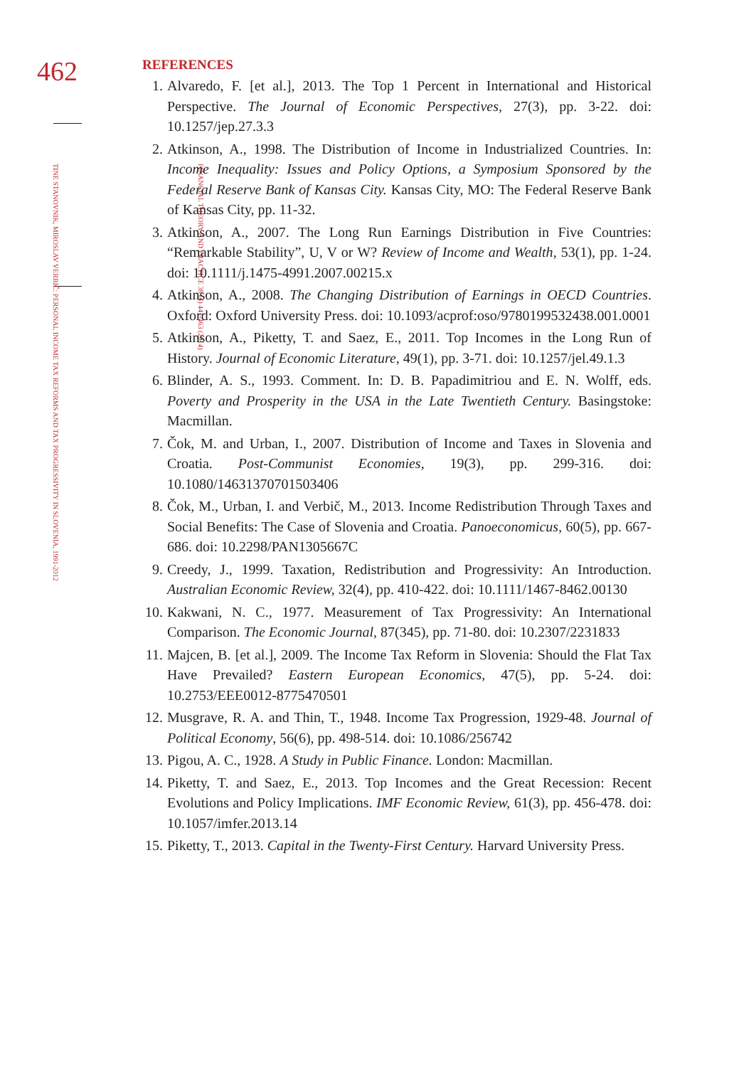462
FINANCIAL THEORY AND PRACTICE 38 (4) 441-463 (2014)
TINE STANOVNIK, MIROSLAV VERBIČ: PERSONAL INCOME TAX REFORMS AND TAX PROGRESSIVITY IN SLOVENIA, 1991-2012
REFERENCES
1. Alvaredo, F. [et al.], 2013. The Top 1 Percent in International and Historical Perspective. The Journal of Economic Perspectives, 27(3), pp. 3-22. doi: 10.1257/jep.27.3.3
2. Atkinson, A., 1998. The Distribution of Income in Industrialized Countries. In: Income Inequality: Issues and Policy Options, a Symposium Sponsored by the Federal Reserve Bank of Kansas City. Kansas City, MO: The Federal Reserve Bank of Kansas City, pp. 11-32.
3. Atkinson, A., 2007. The Long Run Earnings Distribution in Five Countries: “Remarkable Stability”, U, V or W? Review of Income and Wealth, 53(1), pp. 1-24. doi: 10.1111/j.1475-4991.2007.00215.x
4. Atkinson, A., 2008. The Changing Distribution of Earnings in OECD Countries. Oxford: Oxford University Press. doi: 10.1093/acprof:oso/9780199532438.001.0001
5. Atkinson, A., Piketty, T. and Saez, E., 2011. Top Incomes in the Long Run of History. Journal of Economic Literature, 49(1), pp. 3-71. doi: 10.1257/jel.49.1.3
6. Blinder, A. S., 1993. Comment. In: D. B. Papadimitriou and E. N. Wolff, eds. Poverty and Prosperity in the USA in the Late Twentieth Century. Basingstoke: Macmillan.
7. Čok, M. and Urban, I., 2007. Distribution of Income and Taxes in Slovenia and Croatia. Post-Communist Economies, 19(3), pp. 299-316. doi: 10.1080/14631370701503406
8. Čok, M., Urban, I. and Verbič, M., 2013. Income Redistribution Through Taxes and Social Benefits: The Case of Slovenia and Croatia. Panoeconomicus, 60(5), pp. 667-686. doi: 10.2298/PAN1305667C
9. Creedy, J., 1999. Taxation, Redistribution and Progressivity: An Introduction. Australian Economic Review, 32(4), pp. 410-422. doi: 10.1111/1467-8462.00130
10. Kakwani, N. C., 1977. Measurement of Tax Progressivity: An International Comparison. The Economic Journal, 87(345), pp. 71-80. doi: 10.2307/2231833
11. Majcen, B. [et al.], 2009. The Income Tax Reform in Slovenia: Should the Flat Tax Have Prevailed? Eastern European Economics, 47(5), pp. 5-24. doi: 10.2753/EEE0012-8775470501
12. Musgrave, R. A. and Thin, T., 1948. Income Tax Progression, 1929-48. Journal of Political Economy, 56(6), pp. 498-514. doi: 10.1086/256742
13. Pigou, A. C., 1928. A Study in Public Finance. London: Macmillan.
14. Piketty, T. and Saez, E., 2013. Top Incomes and the Great Recession: Recent Evolutions and Policy Implications. IMF Economic Review, 61(3), pp. 456-478. doi: 10.1057/imfer.2013.14
15. Piketty, T., 2013. Capital in the Twenty-First Century. Harvard University Press.